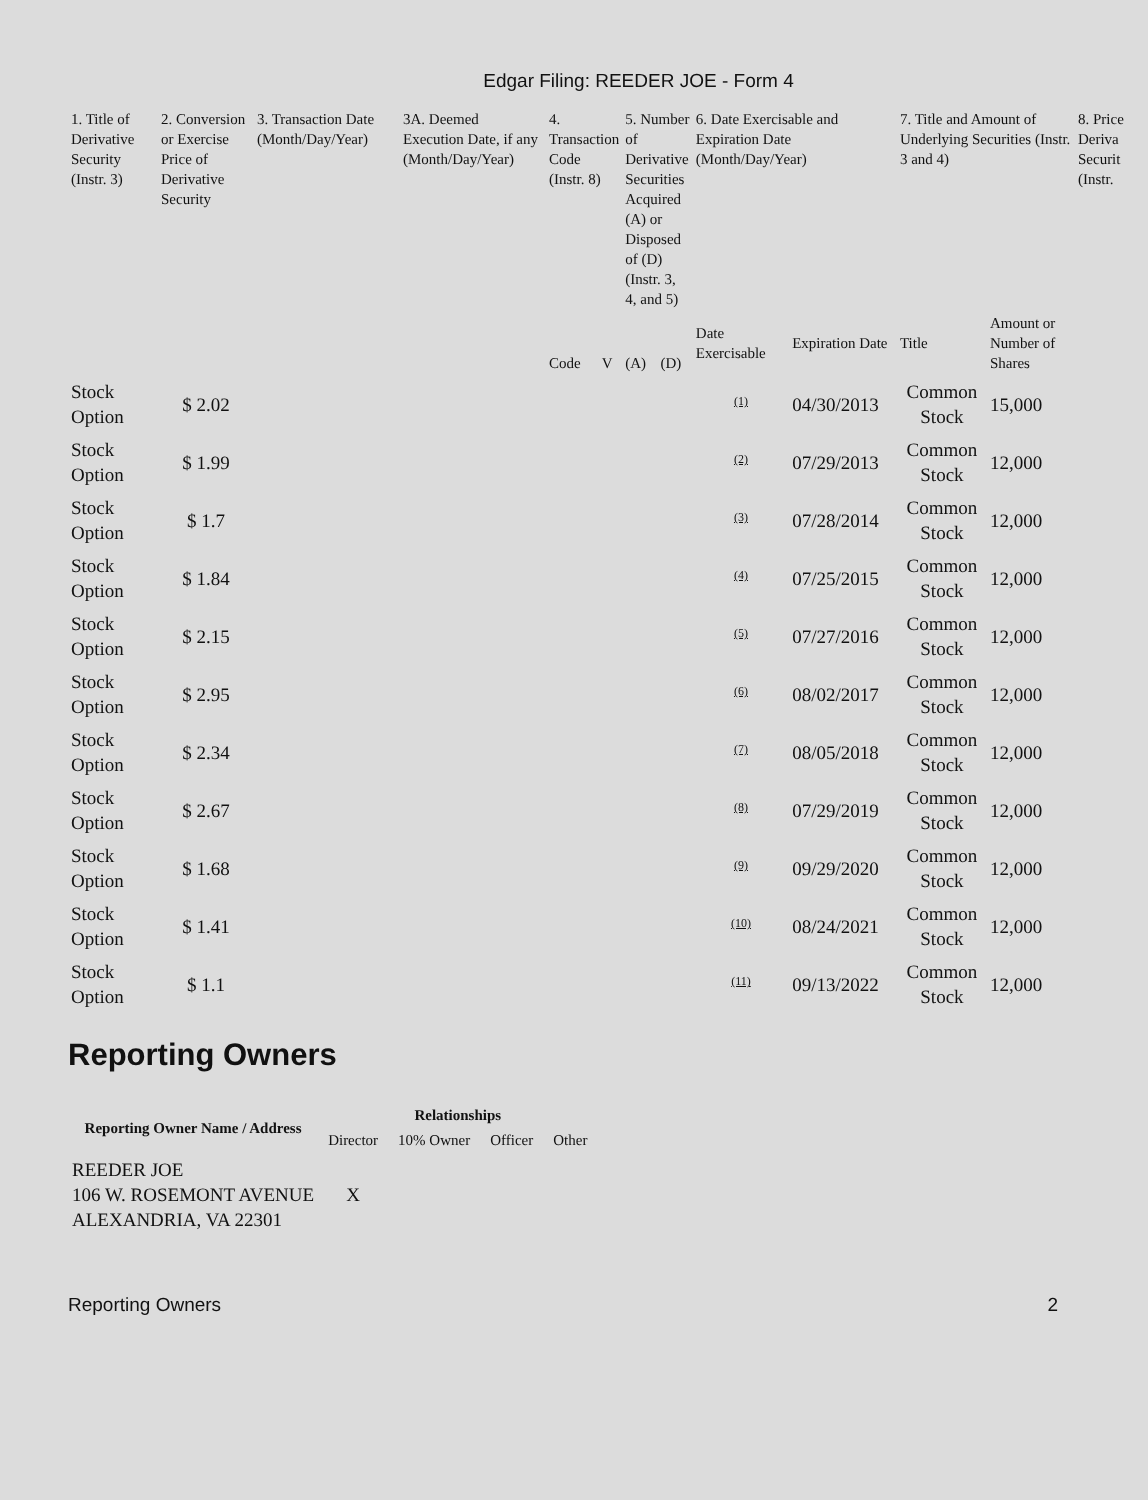Edgar Filing: REEDER JOE - Form 4
| 1. Title of Derivative Security (Instr. 3) | 2. Conversion or Exercise Price of Derivative Security | 3. Transaction Date (Month/Day/Year) | 3A. Deemed Execution Date, if any (Month/Day/Year) | 4. Transaction Code (Instr. 8) | | 5. Number of Derivative Securities Acquired (A) or Disposed of (D) (Instr. 3, 4, and 5) | | 6. Date Exercisable and Expiration Date (Month/Day/Year) | | 7. Title and Amount of Underlying Securities (Instr. 3 and 4) | | 8. Price Deriva Securit (Instr. |
| --- | --- | --- | --- | --- | --- | --- | --- | --- | --- | --- | --- | --- |
| | | | | Code | V | (A) | (D) | Date Exercisable | Expiration Date | Title | Amount or Number of Shares | |
| Stock Option | $ 2.02 | | | | | | | <sup>(1)</sup> | 04/30/2013 | Common Stock | 15,000 | |
| Stock Option | $ 1.99 | | | | | | | <sup>(2)</sup> | 07/29/2013 | Common Stock | 12,000 | |
| Stock Option | $ 1.7 | | | | | | | <sup>(3)</sup> | 07/28/2014 | Common Stock | 12,000 | |
| Stock Option | $ 1.84 | | | | | | | <sup>(4)</sup> | 07/25/2015 | Common Stock | 12,000 | |
| Stock Option | $ 2.15 | | | | | | | <sup>(5)</sup> | 07/27/2016 | Common Stock | 12,000 | |
| Stock Option | $ 2.95 | | | | | | | <sup>(6)</sup> | 08/02/2017 | Common Stock | 12,000 | |
| Stock Option | $ 2.34 | | | | | | | <sup>(7)</sup> | 08/05/2018 | Common Stock | 12,000 | |
| Stock Option | $ 2.67 | | | | | | | <sup>(8)</sup> | 07/29/2019 | Common Stock | 12,000 | |
| Stock Option | $ 1.68 | | | | | | | <sup>(9)</sup> | 09/29/2020 | Common Stock | 12,000 | |
| Stock Option | $ 1.41 | | | | | | | <sup>(10)</sup> | 08/24/2021 | Common Stock | 12,000 | |
| Stock Option | $ 1.1 | | | | | | | <sup>(11)</sup> | 09/13/2022 | Common Stock | 12,000 | |
Reporting Owners
| Reporting Owner Name / Address | Relationships | | | |
| --- | --- | --- | --- | --- |
| | Director | 10% Owner | Officer | Other |
| REEDER JOE 106 W. ROSEMONT AVENUE ALEXANDRIA, VA 22301 | X | | | |
Reporting Owners 2